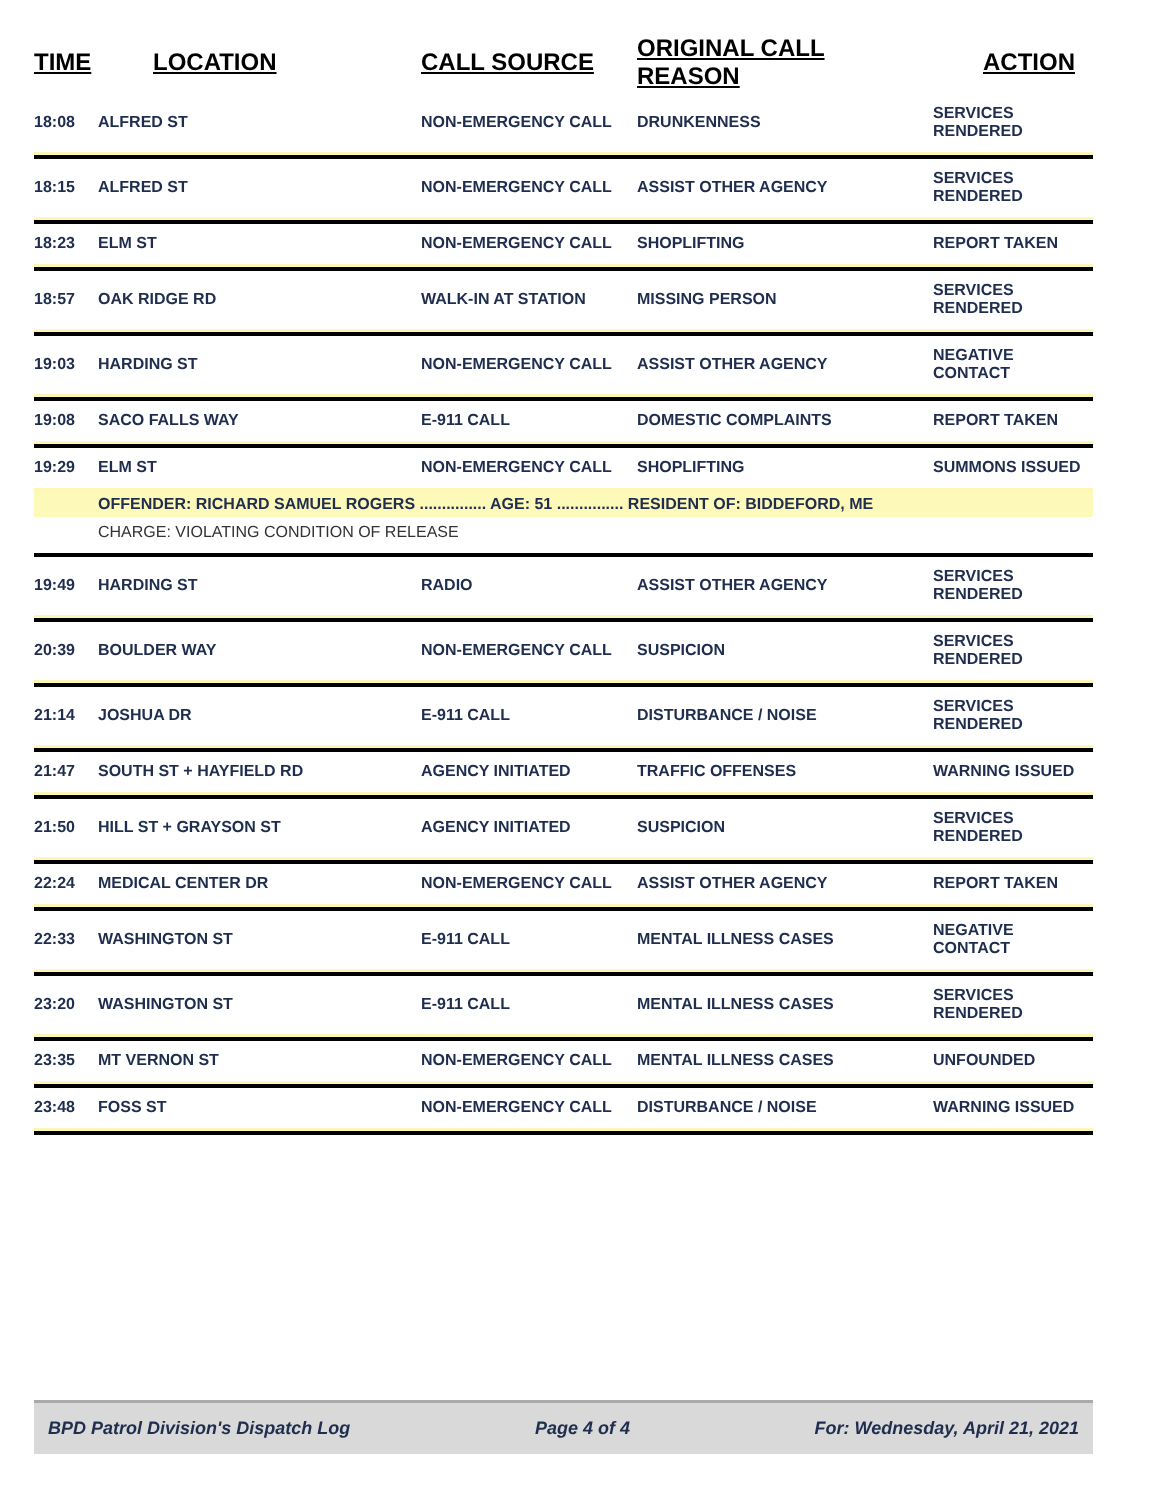| TIME | LOCATION | CALL SOURCE | ORIGINAL CALL REASON | ACTION |
| --- | --- | --- | --- | --- |
| 18:08 | ALFRED ST | NON-EMERGENCY CALL | DRUNKENNESS | SERVICES RENDERED |
| 18:15 | ALFRED ST | NON-EMERGENCY CALL | ASSIST OTHER AGENCY | SERVICES RENDERED |
| 18:23 | ELM ST | NON-EMERGENCY CALL | SHOPLIFTING | REPORT TAKEN |
| 18:57 | OAK RIDGE RD | WALK-IN AT STATION | MISSING PERSON | SERVICES RENDERED |
| 19:03 | HARDING ST | NON-EMERGENCY CALL | ASSIST OTHER AGENCY | NEGATIVE CONTACT |
| 19:08 | SACO FALLS WAY | E-911 CALL | DOMESTIC COMPLAINTS | REPORT TAKEN |
| 19:29 | ELM ST | NON-EMERGENCY CALL | SHOPLIFTING | SUMMONS ISSUED |
| | OFFENDER: RICHARD SAMUEL ROGERS ............... AGE: 51 ............... RESIDENT OF: BIDDEFORD, ME | | | |
| | CHARGE: VIOLATING CONDITION OF RELEASE | | | |
| 19:49 | HARDING ST | RADIO | ASSIST OTHER AGENCY | SERVICES RENDERED |
| 20:39 | BOULDER WAY | NON-EMERGENCY CALL | SUSPICION | SERVICES RENDERED |
| 21:14 | JOSHUA DR | E-911 CALL | DISTURBANCE / NOISE | SERVICES RENDERED |
| 21:47 | SOUTH ST + HAYFIELD RD | AGENCY INITIATED | TRAFFIC OFFENSES | WARNING ISSUED |
| 21:50 | HILL ST + GRAYSON ST | AGENCY INITIATED | SUSPICION | SERVICES RENDERED |
| 22:24 | MEDICAL CENTER DR | NON-EMERGENCY CALL | ASSIST OTHER AGENCY | REPORT TAKEN |
| 22:33 | WASHINGTON ST | E-911 CALL | MENTAL ILLNESS CASES | NEGATIVE CONTACT |
| 23:20 | WASHINGTON ST | E-911 CALL | MENTAL ILLNESS CASES | SERVICES RENDERED |
| 23:35 | MT VERNON ST | NON-EMERGENCY CALL | MENTAL ILLNESS CASES | UNFOUNDED |
| 23:48 | FOSS ST | NON-EMERGENCY CALL | DISTURBANCE / NOISE | WARNING ISSUED |
BPD Patrol Division's Dispatch Log Page 4 of 4 For: Wednesday, April 21, 2021